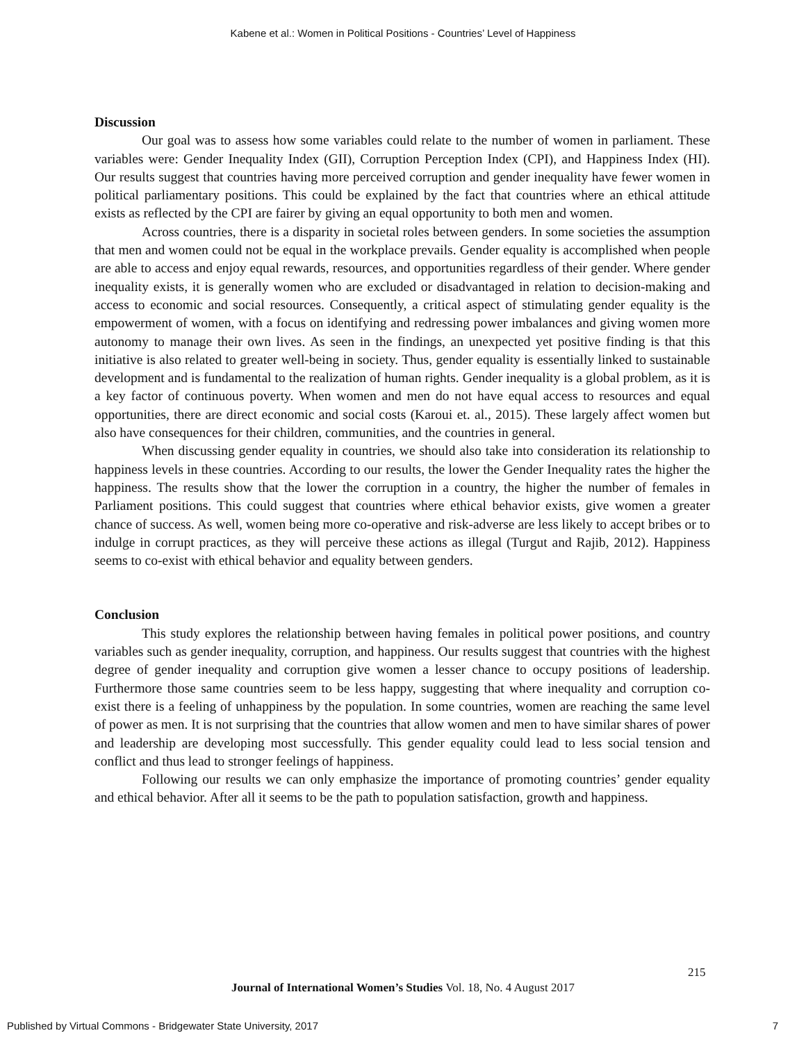Kabene et al.: Women in Political Positions - Countries’ Level of Happiness
Discussion
Our goal was to assess how some variables could relate to the number of women in parliament. These variables were: Gender Inequality Index (GII), Corruption Perception Index (CPI), and Happiness Index (HI). Our results suggest that countries having more perceived corruption and gender inequality have fewer women in political parliamentary positions. This could be explained by the fact that countries where an ethical attitude exists as reflected by the CPI are fairer by giving an equal opportunity to both men and women.
Across countries, there is a disparity in societal roles between genders. In some societies the assumption that men and women could not be equal in the workplace prevails. Gender equality is accomplished when people are able to access and enjoy equal rewards, resources, and opportunities regardless of their gender. Where gender inequality exists, it is generally women who are excluded or disadvantaged in relation to decision-making and access to economic and social resources. Consequently, a critical aspect of stimulating gender equality is the empowerment of women, with a focus on identifying and redressing power imbalances and giving women more autonomy to manage their own lives. As seen in the findings, an unexpected yet positive finding is that this initiative is also related to greater well-being in society. Thus, gender equality is essentially linked to sustainable development and is fundamental to the realization of human rights. Gender inequality is a global problem, as it is a key factor of continuous poverty. When women and men do not have equal access to resources and equal opportunities, there are direct economic and social costs (Karoui et. al., 2015). These largely affect women but also have consequences for their children, communities, and the countries in general.
When discussing gender equality in countries, we should also take into consideration its relationship to happiness levels in these countries. According to our results, the lower the Gender Inequality rates the higher the happiness. The results show that the lower the corruption in a country, the higher the number of females in Parliament positions. This could suggest that countries where ethical behavior exists, give women a greater chance of success. As well, women being more co-operative and risk-adverse are less likely to accept bribes or to indulge in corrupt practices, as they will perceive these actions as illegal (Turgut and Rajib, 2012). Happiness seems to co-exist with ethical behavior and equality between genders.
Conclusion
This study explores the relationship between having females in political power positions, and country variables such as gender inequality, corruption, and happiness. Our results suggest that countries with the highest degree of gender inequality and corruption give women a lesser chance to occupy positions of leadership. Furthermore those same countries seem to be less happy, suggesting that where inequality and corruption co-exist there is a feeling of unhappiness by the population. In some countries, women are reaching the same level of power as men. It is not surprising that the countries that allow women and men to have similar shares of power and leadership are developing most successfully. This gender equality could lead to less social tension and conflict and thus lead to stronger feelings of happiness.
Following our results we can only emphasize the importance of promoting countries’ gender equality and ethical behavior. After all it seems to be the path to population satisfaction, growth and happiness.
215
Journal of International Women’s Studies Vol. 18, No. 4 August 2017
Published by Virtual Commons - Bridgewater State University, 2017 7